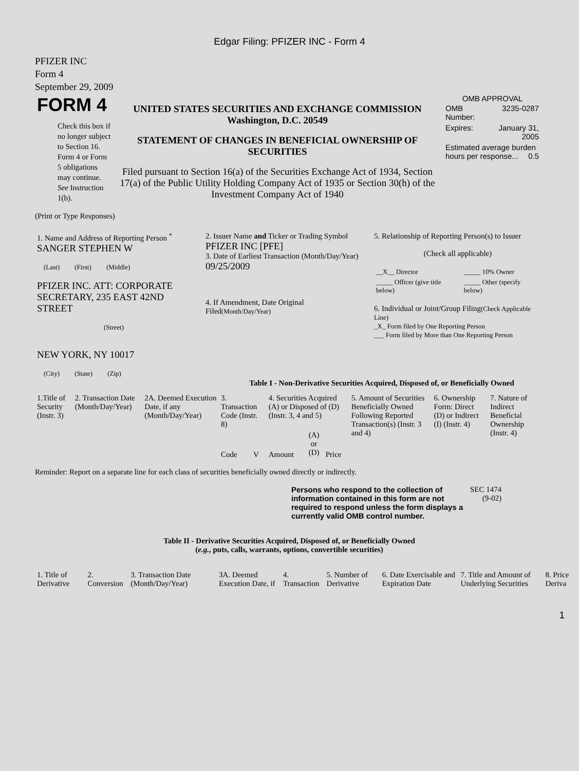Edgar Filing: PFIZER INC - Form 4
PFIZER INC
Form 4
September 29, 2009
| FORM 4 Check this box if no longer subject to Section 16. Form 4 or Form 5 obligations may continue. See Instruction 1(b). | UNITED STATES SECURITIES AND EXCHANGE COMMISSION Washington, D.C. 20549 STATEMENT OF CHANGES IN BENEFICIAL OWNERSHIP OF SECURITIES Filed pursuant to Section 16(a) of the Securities Exchange Act of 1934, Section 17(a) of the Public Utility Holding Company Act of 1935 or Section 30(h) of the Investment Company Act of 1940 | OMB APPROVAL / OMB Number: / 3235-0287 / / Expires: / January 31, 2005 / / Estimated average burden hours per response... 0.5 / / |
(Print or Type Responses)
| 1. Name and Address of Reporting Person <sup>*</sup> SANGER STEPHEN W (Last) (First) (Middle) PFIZER INC. ATT: CORPORATE SECRETARY, 235 EAST 42ND STREET (Street) NEW YORK, NY 10017 (City) (State) (Zip) | 2. Issuer Name and Ticker or Trading Symbol PFIZER INC [PFE] 3. Date of Earliest Transaction (Month/Day/Year) 09/25/2009 4. If Amendment, Date Original Filed (Month/Day/Year) | 5. Relationship of Reporting Person(s) to Issuer (Check all applicable) / __X__ Director / _____ 10% Owner / / _____ Officer (give title below) / _____ Other (specify below) / 6. Individual or Joint/Group Filing (Check Applicable Line) _X_ Form filed by One Reporting Person ___ Form filed by More than One Reporting Person |
Table I - Non-Derivative Securities Acquired, Disposed of, or Beneficially Owned
| 1.Title of Security (Instr. 3) | 2. Transaction Date (Month/Day/Year) | 2A. Deemed Execution Date, if any (Month/Day/Year) | 3. Transaction Code (Instr. 8) | | 4. Securities Acquired (A) or Disposed of (D) (Instr. 3, 4 and 5) | | | 5. Amount of Securities Beneficially Owned Following Reported Transaction(s) (Instr. 3 and 4) | 6. Ownership Form: Direct (D) or Indirect (I) (Instr. 4) | 7. Nature of Indirect Beneficial Ownership (Instr. 4) |
| --- | --- | --- | --- | --- | --- | --- | --- | --- | --- | --- |
| | | | Code | V | Amount | (A) or (D) | Price | | | |
Reminder: Report on a separate line for each class of securities beneficially owned directly or indirectly.
| Persons who respond to the collection of information contained in this form are not required to respond unless the form displays a currently valid OMB control number. | SEC 1474 (9-02) |
Table II - Derivative Securities Acquired, Disposed of, or Beneficially Owned
(e.g., puts, calls, warrants, options, convertible securities)
| 1. Title of Derivative | 2. Conversion | 3. Transaction Date (Month/Day/Year) | 3A. Deemed Execution Date, if | 4. Transaction | 5. Number of Derivative | 6. Date Exercisable and Expiration Date | 7. Title and Amount of Underlying Securities | 8. Price Deriva |
| --- | --- | --- | --- | --- | --- | --- | --- | --- |
1